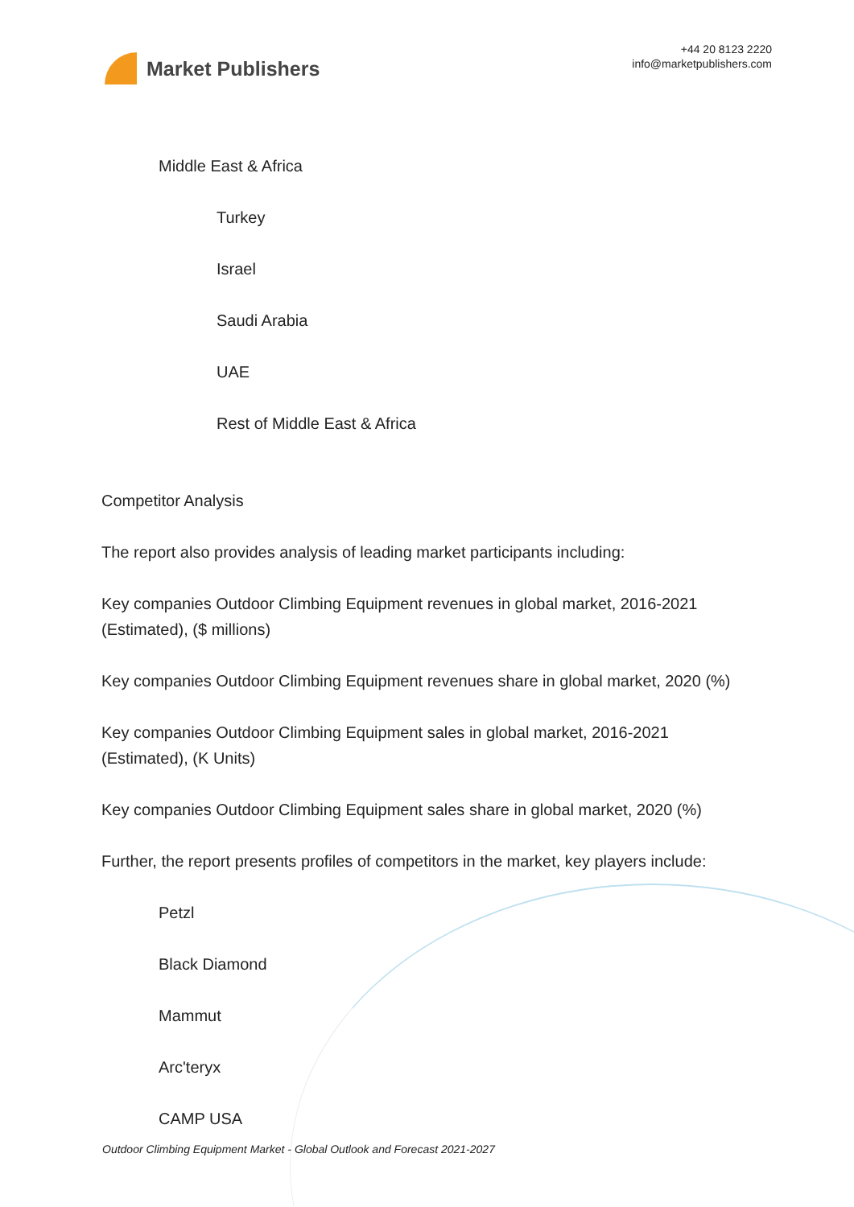Market Publishers
+44 20 8123 2220
info@marketpublishers.com
Middle East & Africa
Turkey
Israel
Saudi Arabia
UAE
Rest of Middle East & Africa
Competitor Analysis
The report also provides analysis of leading market participants including:
Key companies Outdoor Climbing Equipment revenues in global market, 2016-2021 (Estimated), ($ millions)
Key companies Outdoor Climbing Equipment revenues share in global market, 2020 (%)
Key companies Outdoor Climbing Equipment sales in global market, 2016-2021 (Estimated), (K Units)
Key companies Outdoor Climbing Equipment sales share in global market, 2020 (%)
Further, the report presents profiles of competitors in the market, key players include:
Petzl
Black Diamond
Mammut
Arc'teryx
CAMP USA
Outdoor Climbing Equipment Market - Global Outlook and Forecast 2021-2027